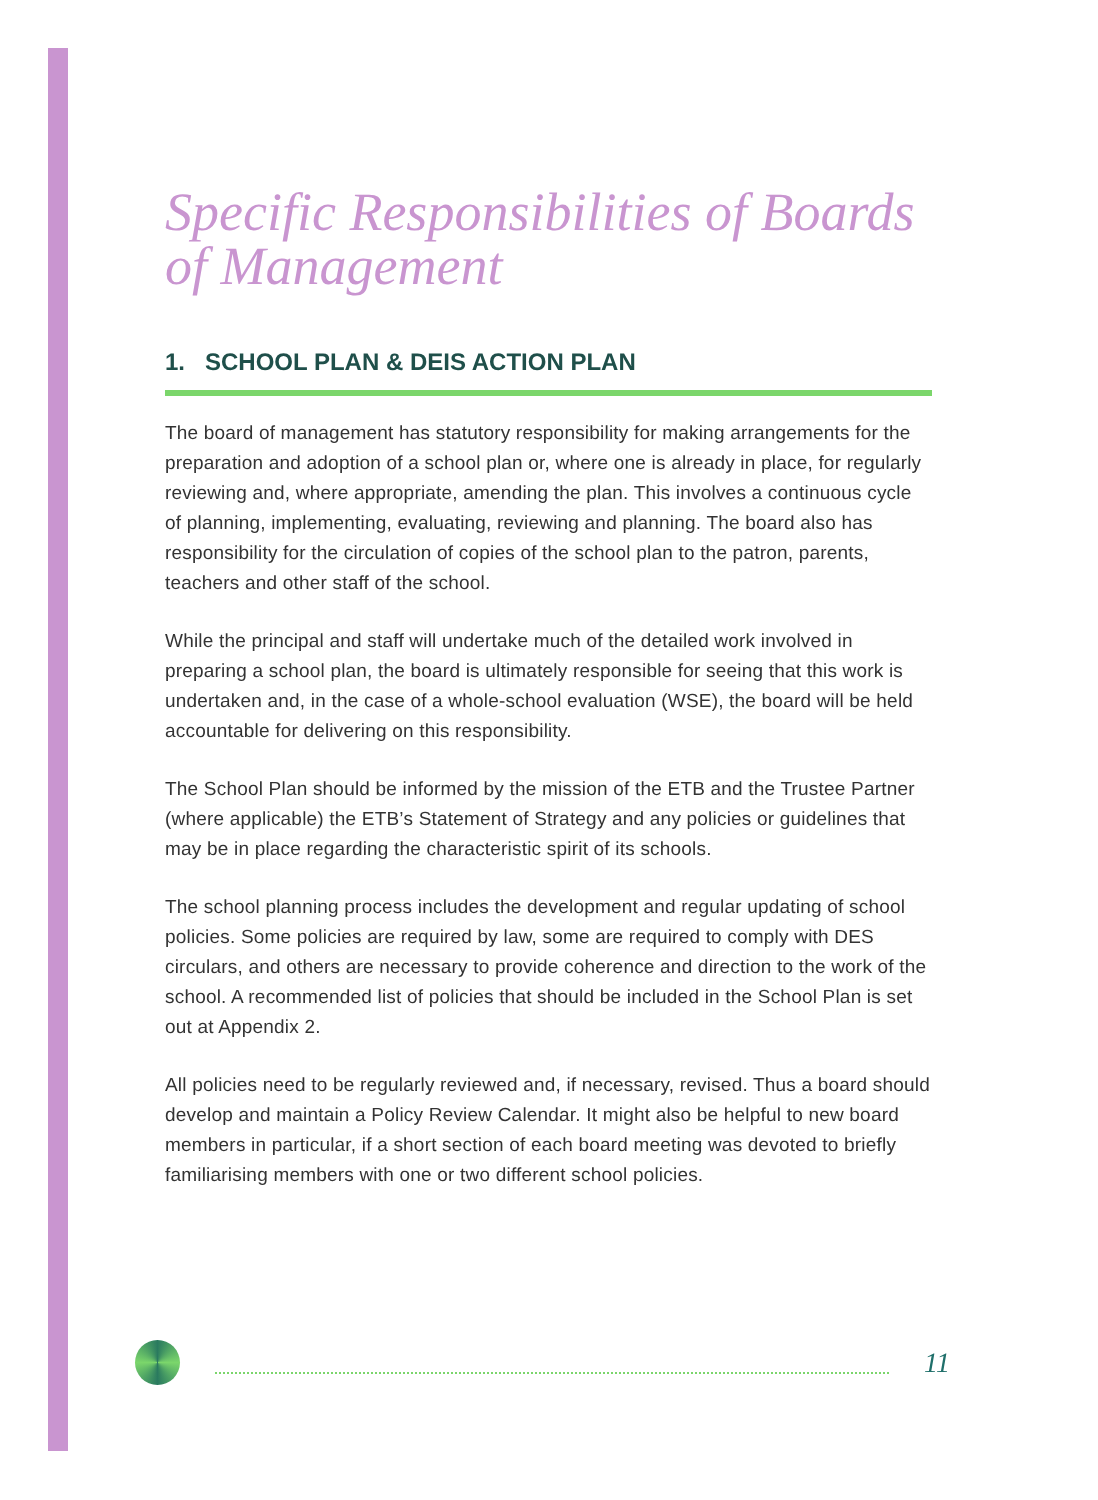Specific Responsibilities of Boards of Management
1. SCHOOL PLAN & DEIS ACTION PLAN
The board of management has statutory responsibility for making arrangements for the preparation and adoption of a school plan or, where one is already in place, for regularly reviewing and, where appropriate, amending the plan. This involves a continuous cycle of planning, implementing, evaluating, reviewing and planning. The board also has responsibility for the circulation of copies of the school plan to the patron, parents, teachers and other staff of the school.
While the principal and staff will undertake much of the detailed work involved in preparing a school plan, the board is ultimately responsible for seeing that this work is undertaken and, in the case of a whole-school evaluation (WSE), the board will be held accountable for delivering on this responsibility.
The School Plan should be informed by the mission of the ETB and the Trustee Partner (where applicable) the ETB’s Statement of Strategy and any policies or guidelines that may be in place regarding the characteristic spirit of its schools.
The school planning process includes the development and regular updating of school policies. Some policies are required by law, some are required to comply with DES circulars, and others are necessary to provide coherence and direction to the work of the school. A recommended list of policies that should be included in the School Plan is set out at Appendix 2.
All policies need to be regularly reviewed and, if necessary, revised. Thus a board should develop and maintain a Policy Review Calendar. It might also be helpful to new board members in particular, if a short section of each board meeting was devoted to briefly familiarising members with one or two different school policies.
11